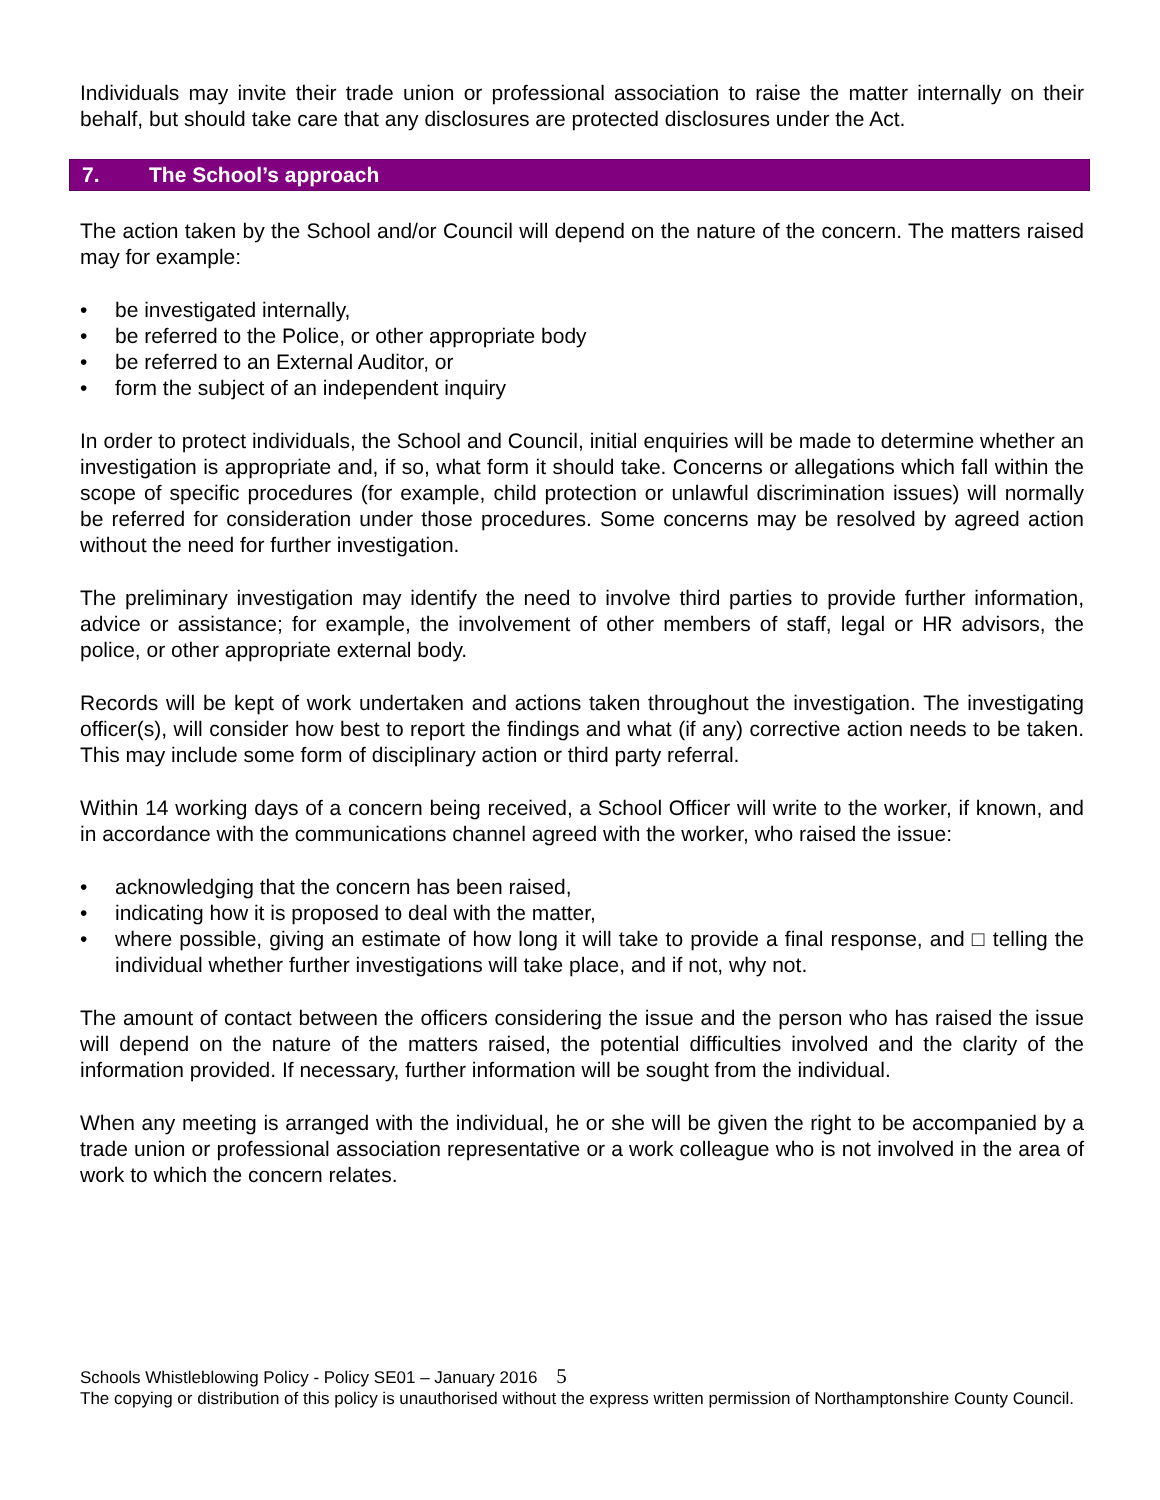Individuals may invite their trade union or professional association to raise the matter internally on their behalf, but should take care that any disclosures are protected disclosures under the Act.
7. The School’s approach
The action taken by the School and/or Council will depend on the nature of the concern. The matters raised may for example:
• be investigated internally,
• be referred to the Police, or other appropriate body
• be referred to an External Auditor, or
• form the subject of an independent inquiry
In order to protect individuals, the School and Council, initial enquiries will be made to determine whether an investigation is appropriate and, if so, what form it should take. Concerns or allegations which fall within the scope of specific procedures (for example, child protection or unlawful discrimination issues) will normally be referred for consideration under those procedures. Some concerns may be resolved by agreed action without the need for further investigation.
The preliminary investigation may identify the need to involve third parties to provide further information, advice or assistance; for example, the involvement of other members of staff, legal or HR advisors, the police, or other appropriate external body.
Records will be kept of work undertaken and actions taken throughout the investigation. The investigating officer(s), will consider how best to report the findings and what (if any) corrective action needs to be taken. This may include some form of disciplinary action or third party referral.
Within 14 working days of a concern being received, a School Officer will write to the worker, if known, and in accordance with the communications channel agreed with the worker, who raised the issue:
• acknowledging that the concern has been raised,
• indicating how it is proposed to deal with the matter,
• where possible, giving an estimate of how long it will take to provide a final response, and □ telling the individual whether further investigations will take place, and if not, why not.
The amount of contact between the officers considering the issue and the person who has raised the issue will depend on the nature of the matters raised, the potential difficulties involved and the clarity of the information provided. If necessary, further information will be sought from the individual.
When any meeting is arranged with the individual, he or she will be given the right to be accompanied by a trade union or professional association representative or a work colleague who is not involved in the area of work to which the concern relates.
Schools Whistleblowing Policy - Policy SE01 – January 2016 5
The copying or distribution of this policy is unauthorised without the express written permission of Northamptonshire County Council.